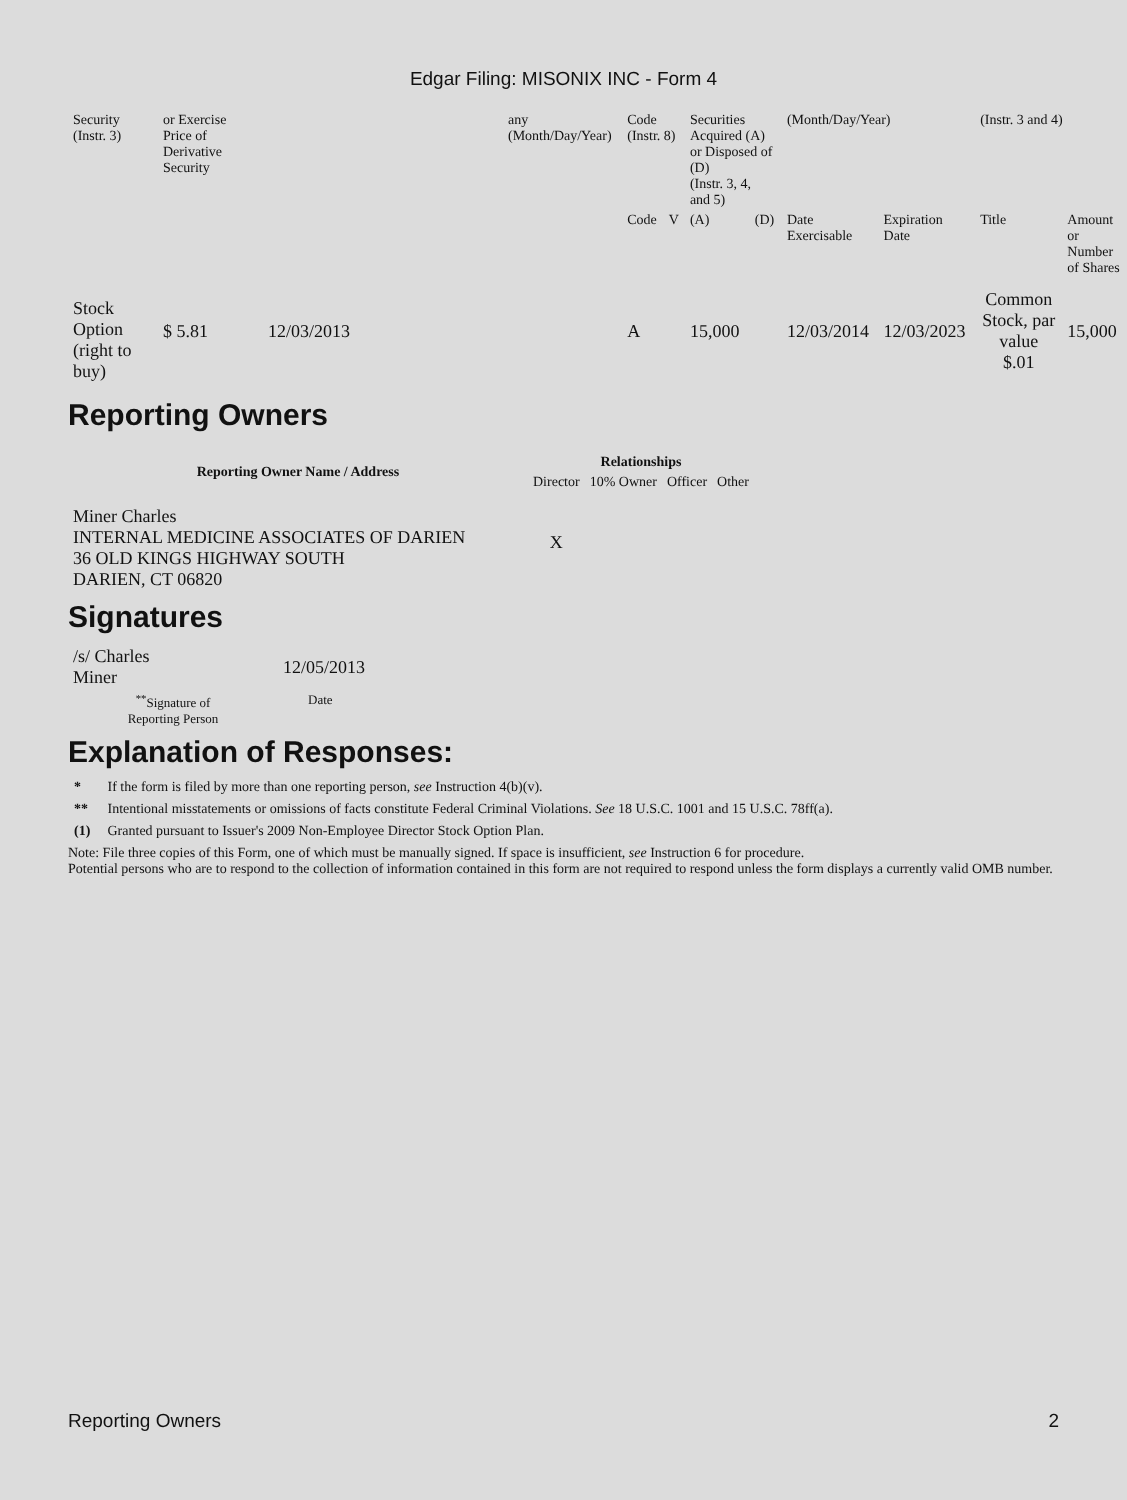Edgar Filing: MISONIX INC - Form 4
| Security (Instr. 3) | or Exercise Price of Derivative Security | | any (Month/Day/Year) | Code (Instr. 8) | | Securities Acquired (A) or Disposed of (D) (Instr. 3, 4, and 5) | | (Month/Day/Year) | | (Instr. 3 and 4) | |
| | | | | Code | V | (A) | (D) | Date Exercisable | Expiration Date | Title | Amount or Number of Shares |
| Stock Option (right to buy) | $ 5.81 | 12/03/2013 | | A | | 15,000 | | 12/03/2014 | 12/03/2023 | Common Stock, par value $.01 | 15,000 |
Reporting Owners
| Reporting Owner Name / Address | Relationships | | | |
| --- | --- | --- | --- | --- |
| | Director | 10% Owner | Officer | Other |
| Miner Charles INTERNAL MEDICINE ASSOCIATES OF DARIEN 36 OLD KINGS HIGHWAY SOUTH DARIEN, CT 06820 | X | | | |
Signatures
| /s/ Charles Miner | 12/05/2013 |
| <sup>**</sup> Signature of Reporting Person | Date |
Explanation of Responses:
* If the form is filed by more than one reporting person, see Instruction 4(b)(v).
** Intentional misstatements or omissions of facts constitute Federal Criminal Violations. See 18 U.S.C. 1001 and 15 U.S.C. 78ff(a).
(1) Granted pursuant to Issuer's 2009 Non-Employee Director Stock Option Plan.
Note: File three copies of this Form, one of which must be manually signed. If space is insufficient, see Instruction 6 for procedure.
Potential persons who are to respond to the collection of information contained in this form are not required to respond unless the form displays a currently valid OMB number.
Reporting Owners 2